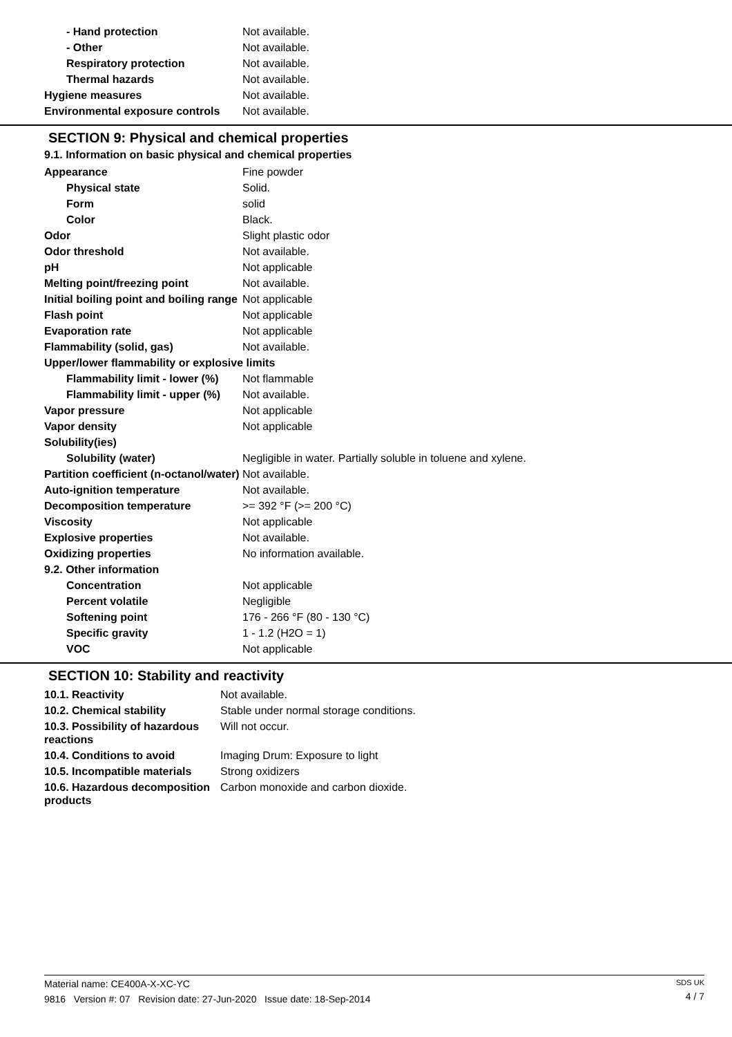| - Hand protection | Not available. |
| - Other | Not available. |
| Respiratory protection | Not available. |
| Thermal hazards | Not available. |
| Hygiene measures | Not available. |
| Environmental exposure controls | Not available. |
SECTION 9: Physical and chemical properties
9.1. Information on basic physical and chemical properties
| Appearance | Fine powder |
| Physical state | Solid. |
| Form | solid |
| Color | Black. |
| Odor | Slight plastic odor |
| Odor threshold | Not available. |
| pH | Not applicable |
| Melting point/freezing point | Not available. |
| Initial boiling point and boiling range | Not applicable |
| Flash point | Not applicable |
| Evaporation rate | Not applicable |
| Flammability (solid, gas) | Not available. |
| Upper/lower flammability or explosive limits | |
| Flammability limit - lower (%) | Not flammable |
| Flammability limit - upper (%) | Not available. |
| Vapor pressure | Not applicable |
| Vapor density | Not applicable |
| Solubility(ies) | |
| Solubility (water) | Negligible in water. Partially soluble in toluene and xylene. |
| Partition coefficient (n-octanol/water) | Not available. |
| Auto-ignition temperature | Not available. |
| Decomposition temperature | >= 392 °F (>= 200 °C) |
| Viscosity | Not applicable |
| Explosive properties | Not available. |
| Oxidizing properties | No information available. |
| 9.2. Other information | |
| Concentration | Not applicable |
| Percent volatile | Negligible |
| Softening point | 176 - 266 °F (80 - 130 °C) |
| Specific gravity | 1 - 1.2 (H2O = 1) |
| VOC | Not applicable |
SECTION 10: Stability and reactivity
| 10.1. Reactivity | Not available. |
| 10.2. Chemical stability | Stable under normal storage conditions. |
| 10.3. Possibility of hazardous reactions | Will not occur. |
| 10.4. Conditions to avoid | Imaging Drum: Exposure to light |
| 10.5. Incompatible materials | Strong oxidizers |
| 10.6. Hazardous decomposition products | Carbon monoxide and carbon dioxide. |
Material name: CE400A-X-XC-YC
9816 Version #: 07 Revision date: 27-Jun-2020 Issue date: 18-Sep-2014
SDS UK
4 / 7